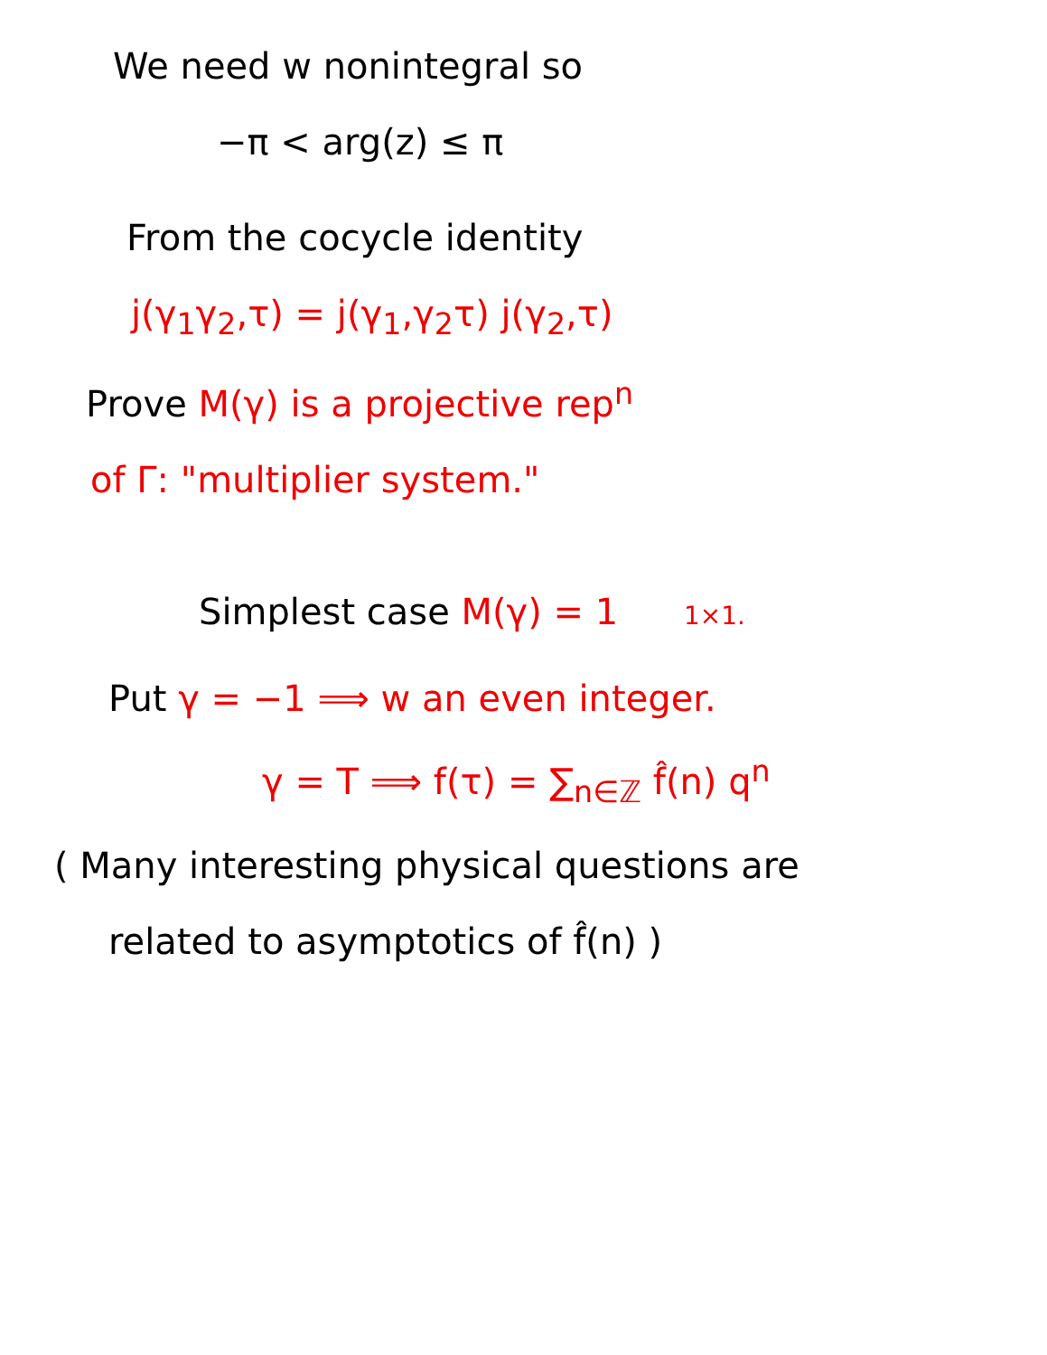We need w nonintegral so
−π < arg(z) ≤ π
From the cocycle identity
j(γ<sub>1</sub>γ<sub>2</sub>,τ) = j(γ<sub>1</sub>,γ<sub>2</sub>τ) j(γ<sub>2</sub>,τ)
Prove M(γ) is a projective rep<sup>n</sup>
of Γ: "multiplier system."
Simplest case M(γ) = 1 1×1.
Put γ = −1 ⟹ w an even integer.
γ = T ⟹ f(τ) = ∑<sub>n∈ℤ</sub> f̂(n) q<sup>n</sup>
( Many interesting physical questions are
related to asymptotics of f̂(n) )